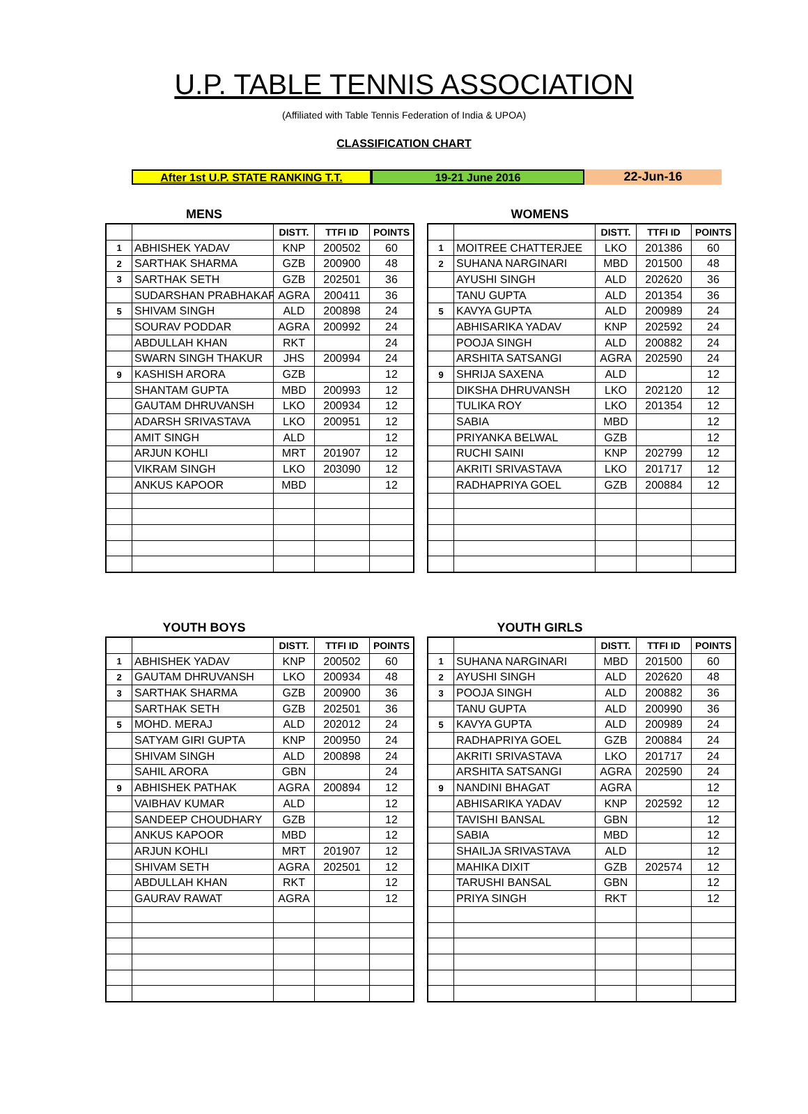U.P. TABLE TENNIS ASSOCIATION
(Affiliated with Table Tennis Federation of India & UPOA)
CLASSIFICATION CHART
After 1st U.P. STATE RANKING T.T. 19-21 June 2016 22-Jun-16
MENS
| | | DISTT. | TTFI ID | POINTS |
| --- | --- | --- | --- | --- |
| 1 | ABHISHEK YADAV | KNP | 200502 | 60 |
| 2 | SARTHAK SHARMA | GZB | 200900 | 48 |
| 3 | SARTHAK SETH | GZB | 202501 | 36 |
| | SUDARSHAN PRABHAKAR | AGRA | 200411 | 36 |
| 5 | SHIVAM SINGH | ALD | 200898 | 24 |
| | SOURAV PODDAR | AGRA | 200992 | 24 |
| | ABDULLAH KHAN | RKT | | 24 |
| | SWARN SINGH THAKUR | JHS | 200994 | 24 |
| 9 | KASHISH ARORA | GZB | | 12 |
| | SHANTAM GUPTA | MBD | 200993 | 12 |
| | GAUTAM DHRUVANSH | LKO | 200934 | 12 |
| | ADARSH SRIVASTAVA | LKO | 200951 | 12 |
| | AMIT SINGH | ALD | | 12 |
| | ARJUN KOHLI | MRT | 201907 | 12 |
| | VIKRAM SINGH | LKO | 203090 | 12 |
| | ANKUS KAPOOR | MBD | | 12 |
WOMENS
| | | DISTT. | TTFI ID | POINTS |
| --- | --- | --- | --- | --- |
| 1 | MOITREE CHATTERJEE | LKO | 201386 | 60 |
| 2 | SUHANA NARGINARI | MBD | 201500 | 48 |
| | AYUSHI SINGH | ALD | 202620 | 36 |
| | TANU GUPTA | ALD | 201354 | 36 |
| 5 | KAVYA GUPTA | ALD | 200989 | 24 |
| | ABHISARIKA YADAV | KNP | 202592 | 24 |
| | POOJA SINGH | ALD | 200882 | 24 |
| | ARSHITA SATSANGI | AGRA | 202590 | 24 |
| 9 | SHRIJA SAXENA | ALD | | 12 |
| | DIKSHA DHRUVANSH | LKO | 202120 | 12 |
| | TULIKA ROY | LKO | 201354 | 12 |
| | SABIA | MBD | | 12 |
| | PRIYANKA BELWAL | GZB | | 12 |
| | RUCHI SAINI | KNP | 202799 | 12 |
| | AKRITI SRIVASTAVA | LKO | 201717 | 12 |
| | RADHAPRIYA GOEL | GZB | 200884 | 12 |
YOUTH BOYS
| | | DISTT. | TTFI ID | POINTS |
| --- | --- | --- | --- | --- |
| 1 | ABHISHEK YADAV | KNP | 200502 | 60 |
| 2 | GAUTAM DHRUVANSH | LKO | 200934 | 48 |
| 3 | SARTHAK SHARMA | GZB | 200900 | 36 |
| | SARTHAK SETH | GZB | 202501 | 36 |
| 5 | MOHD. MERAJ | ALD | 202012 | 24 |
| | SATYAM GIRI GUPTA | KNP | 200950 | 24 |
| | SHIVAM SINGH | ALD | 200898 | 24 |
| | SAHIL ARORA | GBN | | 24 |
| 9 | ABHISHEK PATHAK | AGRA | 200894 | 12 |
| | VAIBHAV KUMAR | ALD | | 12 |
| | SANDEEP CHOUDHARY | GZB | | 12 |
| | ANKUS KAPOOR | MBD | | 12 |
| | ARJUN KOHLI | MRT | 201907 | 12 |
| | SHIVAM SETH | AGRA | 202501 | 12 |
| | ABDULLAH KHAN | RKT | | 12 |
| | GAURAV RAWAT | AGRA | | 12 |
YOUTH GIRLS
| | | DISTT. | TTFI ID | POINTS |
| --- | --- | --- | --- | --- |
| 1 | SUHANA NARGINARI | MBD | 201500 | 60 |
| 2 | AYUSHI SINGH | ALD | 202620 | 48 |
| 3 | POOJA SINGH | ALD | 200882 | 36 |
| | TANU GUPTA | ALD | 200990 | 36 |
| 5 | KAVYA GUPTA | ALD | 200989 | 24 |
| | RADHAPRIYA GOEL | GZB | 200884 | 24 |
| | AKRITI SRIVASTAVA | LKO | 201717 | 24 |
| | ARSHITA SATSANGI | AGRA | 202590 | 24 |
| 9 | NANDINI BHAGAT | AGRA | | 12 |
| | ABHISARIKA YADAV | KNP | 202592 | 12 |
| | TAVISHI BANSAL | GBN | | 12 |
| | SABIA | MBD | | 12 |
| | SHAILJA SRIVASTAVA | ALD | | 12 |
| | MAHIKA DIXIT | GZB | 202574 | 12 |
| | TARUSHI BANSAL | GBN | | 12 |
| | PRIYA SINGH | RKT | | 12 |